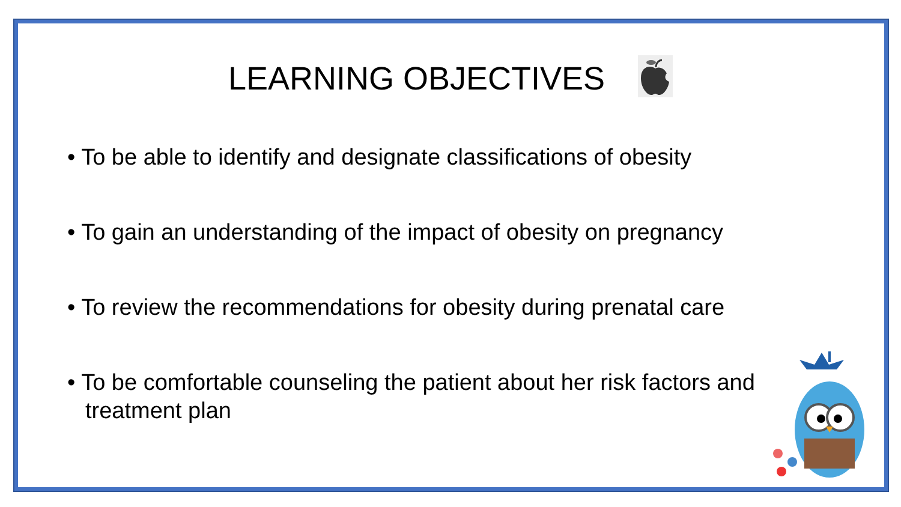LEARNING OBJECTIVES
• To be able to identify and designate classifications of obesity
• To gain an understanding of the impact of obesity on pregnancy
• To review the recommendations for obesity during prenatal care
• To be comfortable counseling the patient about her risk factors and treatment plan